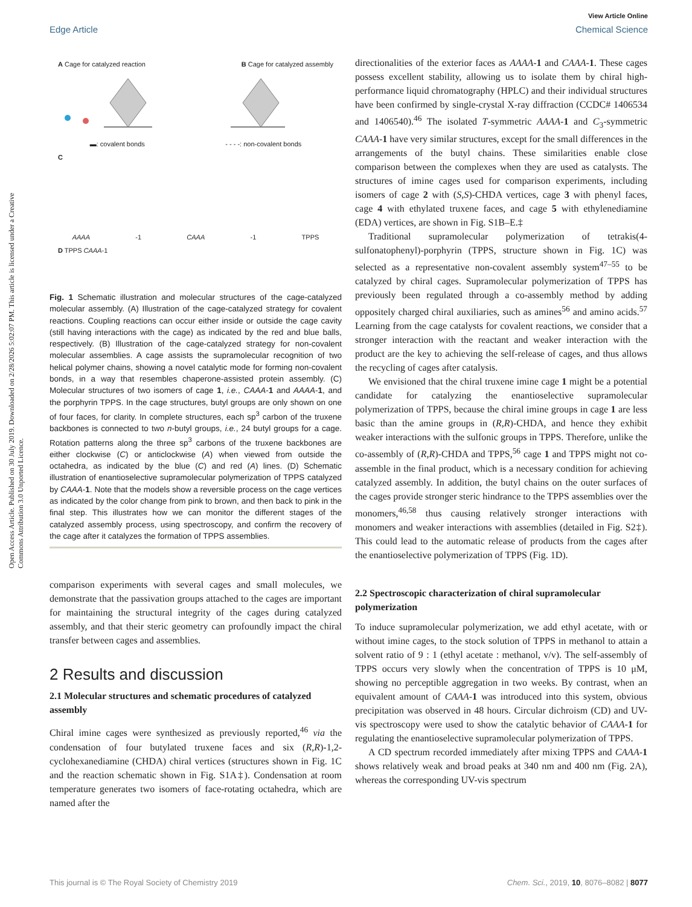View Article Online
Edge Article Chemical Science
Open Access Article. Published on 30 July 2019. Downloaded on 2/28/2026 5:02:07 PM. This article is licensed under a Creative Commons Attribution 3.0 Unported Licence.
A Cage for catalyzed reaction B Cage for catalyzed assembly
▬: covalent bonds - - - -: non-covalent bonds
C
AAAA -1 CAAA -1 TPPS
D TPPS CAAA-1
Fig. 1 Schematic illustration and molecular structures of the cage-catalyzed molecular assembly. (A) Illustration of the cage-catalyzed strategy for covalent reactions. Coupling reactions can occur either inside or outside the cage cavity (still having interactions with the cage) as indicated by the red and blue balls, respectively. (B) Illustration of the cage-catalyzed strategy for non-covalent molecular assemblies. A cage assists the supramolecular recognition of two helical polymer chains, showing a novel catalytic mode for forming non-covalent bonds, in a way that resembles chaperone-assisted protein assembly. (C) Molecular structures of two isomers of cage 1, i.e., CAAA-1 and AAAA-1, and the porphyrin TPPS. In the cage structures, butyl groups are only shown on one of four faces, for clarity. In complete structures, each sp<sup>3</sup> carbon of the truxene backbones is connected to two n-butyl groups, i.e., 24 butyl groups for a cage. Rotation patterns along the three sp<sup>3</sup> carbons of the truxene backbones are either clockwise (C) or anticlockwise (A) when viewed from outside the octahedra, as indicated by the blue (C) and red (A) lines. (D) Schematic illustration of enantioselective supramolecular polymerization of TPPS catalyzed by CAAA-1. Note that the models show a reversible process on the cage vertices as indicated by the color change from pink to brown, and then back to pink in the final step. This illustrates how we can monitor the different stages of the catalyzed assembly process, using spectroscopy, and confirm the recovery of the cage after it catalyzes the formation of TPPS assemblies.
comparison experiments with several cages and small molecules, we demonstrate that the passivation groups attached to the cages are important for maintaining the structural integrity of the cages during catalyzed assembly, and that their steric geometry can profoundly impact the chiral transfer between cages and assemblies.
2 Results and discussion
2.1 Molecular structures and schematic procedures of catalyzed assembly
Chiral imine cages were synthesized as previously reported,<sup>46</sup> via the condensation of four butylated truxene faces and six (R,R)-1,2-cyclohexanediamine (CHDA) chiral vertices (structures shown in Fig. 1C and the reaction schematic shown in Fig. S1A‡). Condensation at room temperature generates two isomers of face-rotating octahedra, which are named after the
directionalities of the exterior faces as AAAA-1 and CAAA-1. These cages possess excellent stability, allowing us to isolate them by chiral high-performance liquid chromatography (HPLC) and their individual structures have been confirmed by single-crystal X-ray diffraction (CCDC# 1406534 and 1406540).<sup>46</sup> The isolated T-symmetric AAAA-1 and C<sub>3</sub>-symmetric CAAA-1 have very similar structures, except for the small differences in the arrangements of the butyl chains. These similarities enable close comparison between the complexes when they are used as catalysts. The structures of imine cages used for comparison experiments, including isomers of cage 2 with (S,S)-CHDA vertices, cage 3 with phenyl faces, cage 4 with ethylated truxene faces, and cage 5 with ethylenediamine (EDA) vertices, are shown in Fig. S1B–E.‡
Traditional supramolecular polymerization of tetrakis(4-sulfonatophenyl)-porphyrin (TPPS, structure shown in Fig. 1C) was selected as a representative non-covalent assembly system<sup>47–55</sup> to be catalyzed by chiral cages. Supramolecular polymerization of TPPS has previously been regulated through a co-assembly method by adding oppositely charged chiral auxiliaries, such as amines<sup>56</sup> and amino acids.<sup>57</sup> Learning from the cage catalysts for covalent reactions, we consider that a stronger interaction with the reactant and weaker interaction with the product are the key to achieving the self-release of cages, and thus allows the recycling of cages after catalysis.
We envisioned that the chiral truxene imine cage 1 might be a potential candidate for catalyzing the enantioselective supramolecular polymerization of TPPS, because the chiral imine groups in cage 1 are less basic than the amine groups in (R,R)-CHDA, and hence they exhibit weaker interactions with the sulfonic groups in TPPS. Therefore, unlike the co-assembly of (R,R)-CHDA and TPPS,<sup>56</sup> cage 1 and TPPS might not co-assemble in the final product, which is a necessary condition for achieving catalyzed assembly. In addition, the butyl chains on the outer surfaces of the cages provide stronger steric hindrance to the TPPS assemblies over the monomers,<sup>46,58</sup> thus causing relatively stronger interactions with monomers and weaker interactions with assemblies (detailed in Fig. S2‡). This could lead to the automatic release of products from the cages after the enantioselective polymerization of TPPS (Fig. 1D).
2.2 Spectroscopic characterization of chiral supramolecular polymerization
To induce supramolecular polymerization, we add ethyl acetate, with or without imine cages, to the stock solution of TPPS in methanol to attain a solvent ratio of 9 : 1 (ethyl acetate : methanol, v/v). The self-assembly of TPPS occurs very slowly when the concentration of TPPS is 10 μM, showing no perceptible aggregation in two weeks. By contrast, when an equivalent amount of CAAA-1 was introduced into this system, obvious precipitation was observed in 48 hours. Circular dichroism (CD) and UV-vis spectroscopy were used to show the catalytic behavior of CAAA-1 for regulating the enantioselective supramolecular polymerization of TPPS.
A CD spectrum recorded immediately after mixing TPPS and CAAA-1 shows relatively weak and broad peaks at 340 nm and 400 nm (Fig. 2A), whereas the corresponding UV-vis spectrum
This journal is © The Royal Society of Chemistry 2019 Chem. Sci., 2019, 10, 8076–8082 | 8077